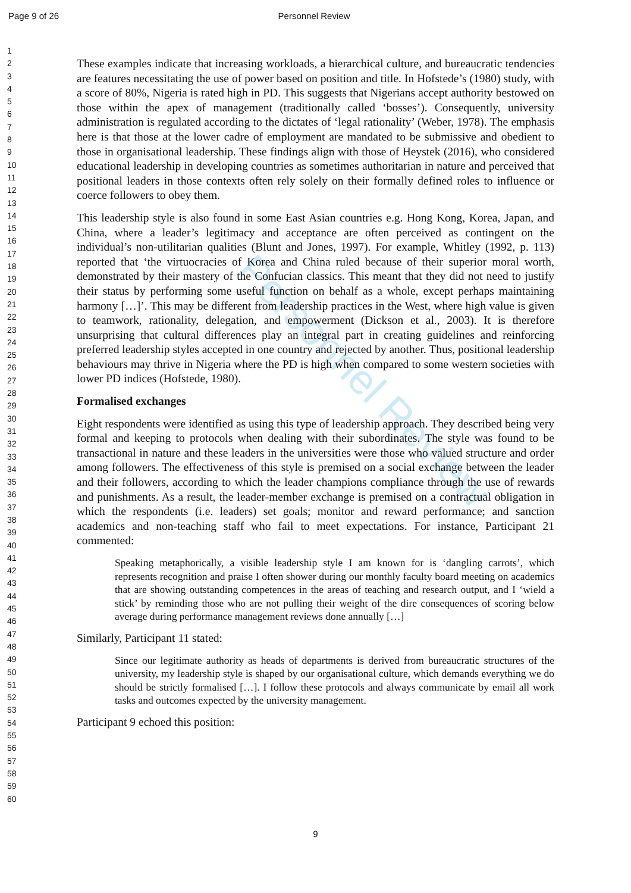Page 9 of 26 Personnel Review
Personnel Review
1
2
3
4
5
6
7
8
9
10
11
12
13
14
15
16
17
18
19
20
21
22
23
24
25
26
27
28
29
30
31
32
33
34
35
36
37
38
39
40
41
42
43
44
45
46
47
48
49
50
51
52
53
54
55
56
57
58
59
60
These examples indicate that increasing workloads, a hierarchical culture, and bureaucratic tendencies are features necessitating the use of power based on position and title. In Hofstede’s (1980) study, with a score of 80%, Nigeria is rated high in PD. This suggests that Nigerians accept authority bestowed on those within the apex of management (traditionally called ‘bosses’). Consequently, university administration is regulated according to the dictates of ‘legal rationality’ (Weber, 1978). The emphasis here is that those at the lower cadre of employment are mandated to be submissive and obedient to those in organisational leadership. These findings align with those of Heystek (2016), who considered educational leadership in developing countries as sometimes authoritarian in nature and perceived that positional leaders in those contexts often rely solely on their formally defined roles to influence or coerce followers to obey them.
This leadership style is also found in some East Asian countries e.g. Hong Kong, Korea, Japan, and China, where a leader’s legitimacy and acceptance are often perceived as contingent on the individual’s non-utilitarian qualities (Blunt and Jones, 1997). For example, Whitley (1992, p. 113) reported that ‘the virtuocracies of Korea and China ruled because of their superior moral worth, demonstrated by their mastery of the Confucian classics. This meant that they did not need to justify their status by performing some useful function on behalf as a whole, except perhaps maintaining harmony […]’. This may be different from leadership practices in the West, where high value is given to teamwork, rationality, delegation, and empowerment (Dickson et al., 2003). It is therefore unsurprising that cultural differences play an integral part in creating guidelines and reinforcing preferred leadership styles accepted in one country and rejected by another. Thus, positional leadership behaviours may thrive in Nigeria where the PD is high when compared to some western societies with lower PD indices (Hofstede, 1980).
Formalised exchanges
Eight respondents were identified as using this type of leadership approach. They described being very formal and keeping to protocols when dealing with their subordinates. The style was found to be transactional in nature and these leaders in the universities were those who valued structure and order among followers. The effectiveness of this style is premised on a social exchange between the leader and their followers, according to which the leader champions compliance through the use of rewards and punishments. As a result, the leader-member exchange is premised on a contractual obligation in which the respondents (i.e. leaders) set goals; monitor and reward performance; and sanction academics and non-teaching staff who fail to meet expectations. For instance, Participant 21 commented:
Speaking metaphorically, a visible leadership style I am known for is ‘dangling carrots’, which represents recognition and praise I often shower during our monthly faculty board meeting on academics that are showing outstanding competences in the areas of teaching and research output, and I ‘wield a stick’ by reminding those who are not pulling their weight of the dire consequences of scoring below average during performance management reviews done annually […]
Similarly, Participant 11 stated:
Since our legitimate authority as heads of departments is derived from bureaucratic structures of the university, my leadership style is shaped by our organisational culture, which demands everything we do should be strictly formalised […]. I follow these protocols and always communicate by email all work tasks and outcomes expected by the university management.
Participant 9 echoed this position:
9